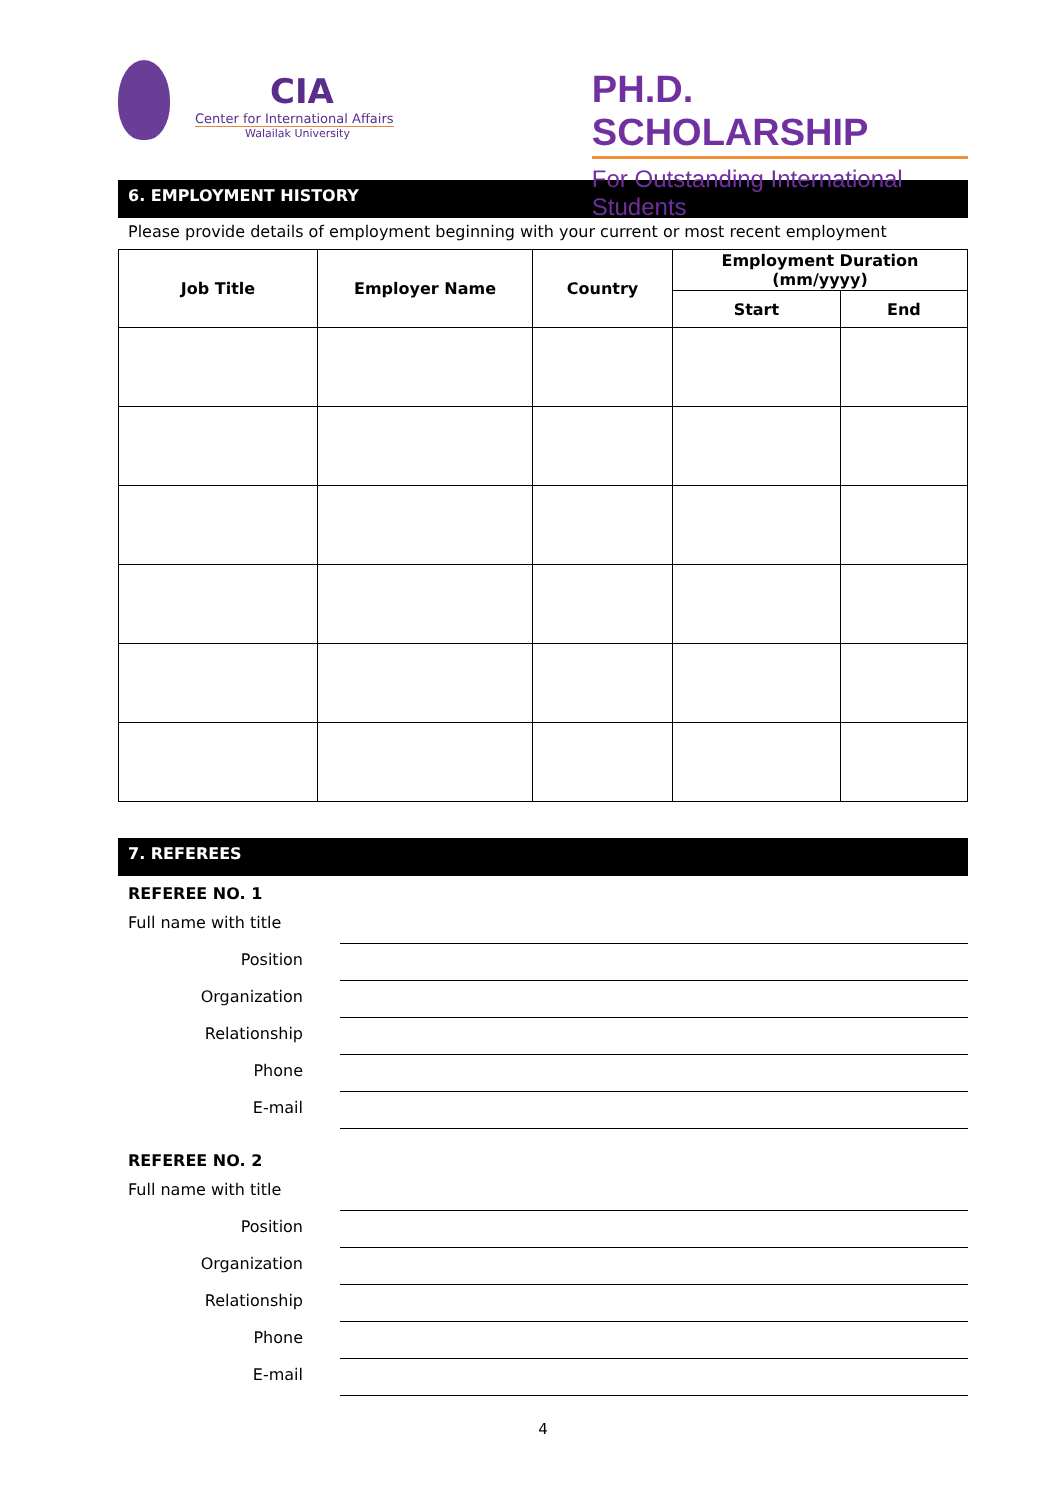CIA
Center for International Affairs
Walailak University
PH.D. SCHOLARSHIP
For Outstanding International Students
6. EMPLOYMENT HISTORY
Please provide details of employment beginning with your current or most recent employment
| Job Title | Employer Name | Country | Employment Duration (mm/yyyy) | |
| --- | --- | --- | --- | --- |
| | | | Start | End |
7. REFEREES
REFEREE NO. 1
Full name with title
Position
Organization
Relationship
Phone
E-mail
REFEREE NO. 2
Full name with title
Position
Organization
Relationship
Phone
E-mail
4